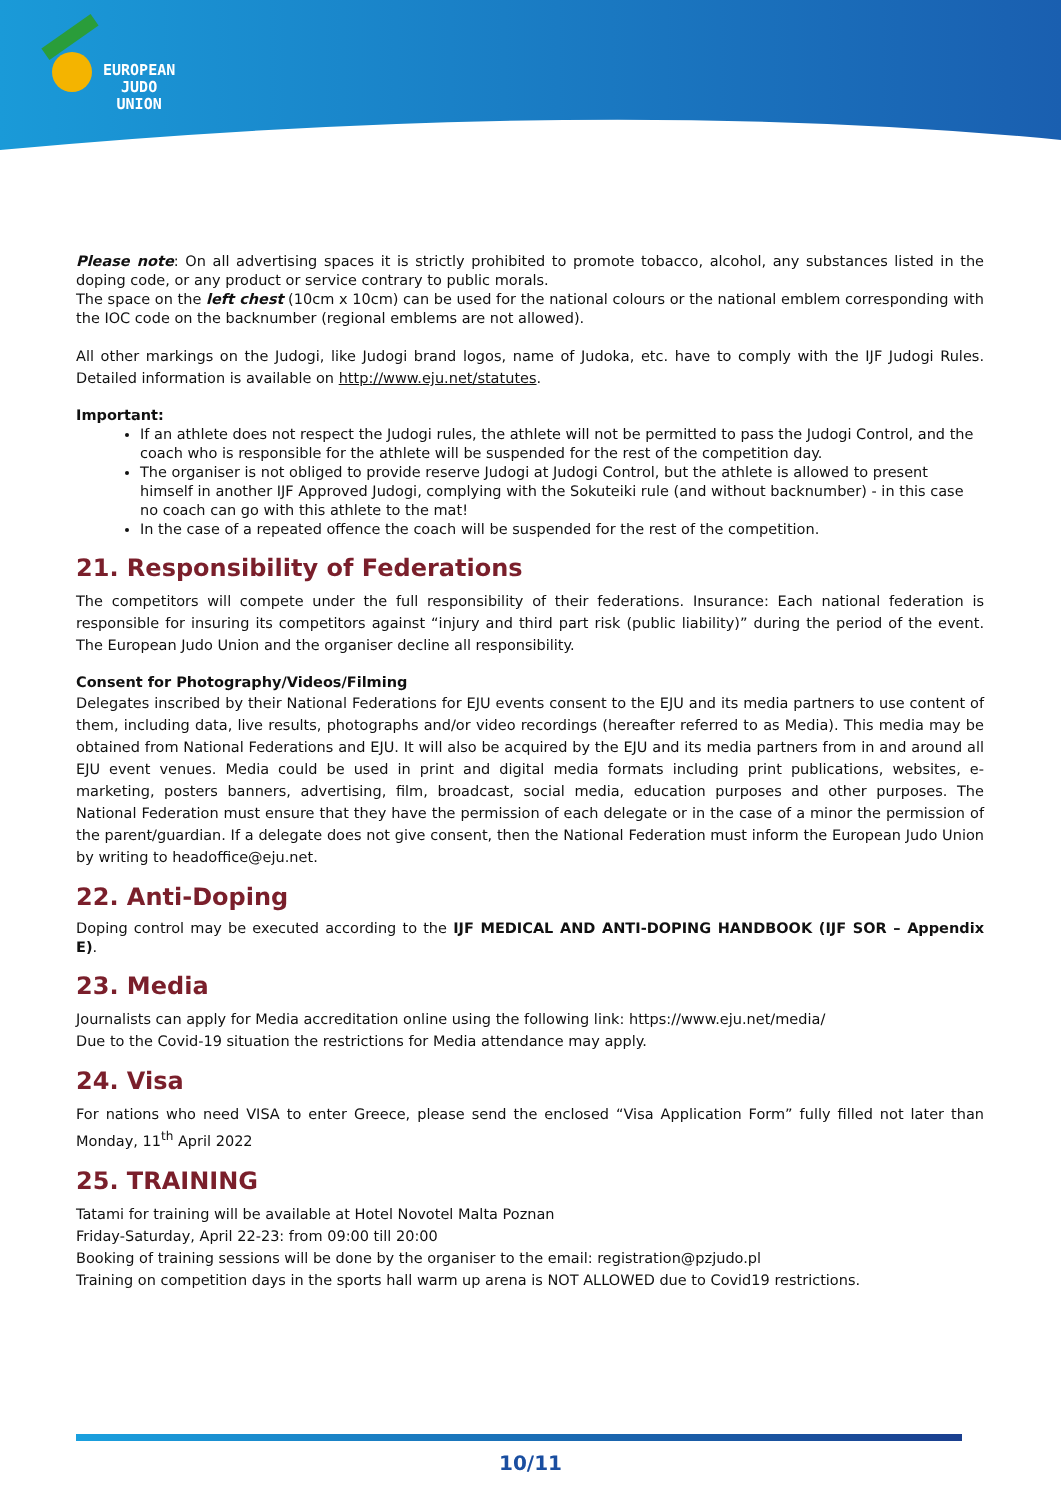EUROPEAN
JUDO
UNION
Please note: On all advertising spaces it is strictly prohibited to promote tobacco, alcohol, any substances listed in the doping code, or any product or service contrary to public morals.
The space on the left chest (10cm x 10cm) can be used for the national colours or the national emblem corresponding with the IOC code on the backnumber (regional emblems are not allowed).
All other markings on the Judogi, like Judogi brand logos, name of Judoka, etc. have to comply with the IJF Judogi Rules. Detailed information is available on http://www.eju.net/statutes.
Important:
If an athlete does not respect the Judogi rules, the athlete will not be permitted to pass the Judogi Control, and the coach who is responsible for the athlete will be suspended for the rest of the competition day.
The organiser is not obliged to provide reserve Judogi at Judogi Control, but the athlete is allowed to present himself in another IJF Approved Judogi, complying with the Sokuteiki rule (and without backnumber) - in this case no coach can go with this athlete to the mat!
In the case of a repeated offence the coach will be suspended for the rest of the competition.
21. Responsibility of Federations
The competitors will compete under the full responsibility of their federations. Insurance: Each national federation is responsible for insuring its competitors against “injury and third part risk (public liability)” during the period of the event. The European Judo Union and the organiser decline all responsibility.
Consent for Photography/Videos/Filming
Delegates inscribed by their National Federations for EJU events consent to the EJU and its media partners to use content of them, including data, live results, photographs and/or video recordings (hereafter referred to as Media). This media may be obtained from National Federations and EJU. It will also be acquired by the EJU and its media partners from in and around all EJU event venues. Media could be used in print and digital media formats including print publications, websites, e-marketing, posters banners, advertising, film, broadcast, social media, education purposes and other purposes. The National Federation must ensure that they have the permission of each delegate or in the case of a minor the permission of the parent/guardian. If a delegate does not give consent, then the National Federation must inform the European Judo Union by writing to headoffice@eju.net.
22. Anti-Doping
Doping control may be executed according to the IJF MEDICAL AND ANTI-DOPING HANDBOOK (IJF SOR – Appendix E).
23. Media
Journalists can apply for Media accreditation online using the following link: https://www.eju.net/media/
Due to the Covid-19 situation the restrictions for Media attendance may apply.
24. Visa
For nations who need VISA to enter Greece, please send the enclosed “Visa Application Form” fully filled not later than Monday, 11<sup>th</sup> April 2022
25. TRAINING
Tatami for training will be available at Hotel Novotel Malta Poznan
Friday-Saturday, April 22-23: from 09:00 till 20:00
Booking of training sessions will be done by the organiser to the email: registration@pzjudo.pl
Training on competition days in the sports hall warm up arena is NOT ALLOWED due to Covid19 restrictions.
10/11